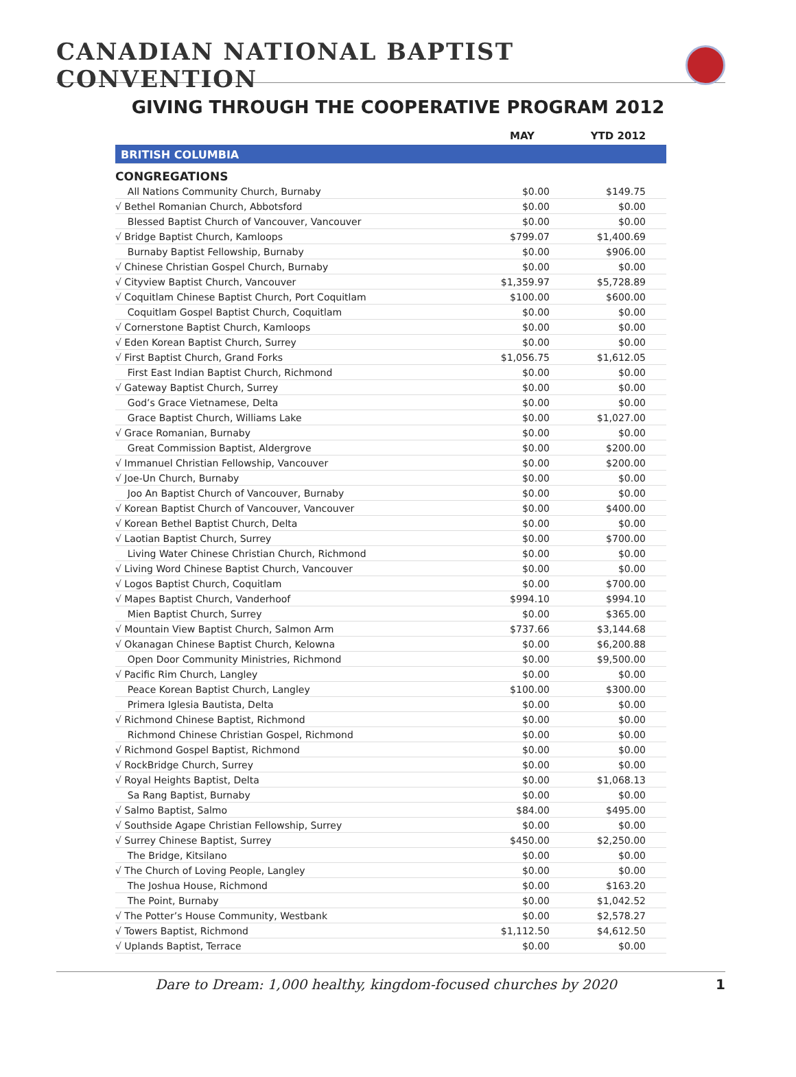CANADIAN NATIONAL BAPTIST CONVENTION
GIVING THROUGH THE COOPERATIVE PROGRAM 2012
| | MAY | YTD 2012 |
| --- | --- | --- |
| BRITISH COLUMBIA | | |
| CONGREGATIONS | | |
| All Nations Community Church, Burnaby | $0.00 | $149.75 |
| √ Bethel Romanian Church, Abbotsford | $0.00 | $0.00 |
| Blessed Baptist Church of Vancouver, Vancouver | $0.00 | $0.00 |
| √ Bridge Baptist Church, Kamloops | $799.07 | $1,400.69 |
| Burnaby Baptist Fellowship, Burnaby | $0.00 | $906.00 |
| √ Chinese Christian Gospel Church, Burnaby | $0.00 | $0.00 |
| √ Cityview Baptist Church, Vancouver | $1,359.97 | $5,728.89 |
| √ Coquitlam Chinese Baptist Church, Port Coquitlam | $100.00 | $600.00 |
| Coquitlam Gospel Baptist Church, Coquitlam | $0.00 | $0.00 |
| √ Cornerstone Baptist Church, Kamloops | $0.00 | $0.00 |
| √ Eden Korean Baptist Church, Surrey | $0.00 | $0.00 |
| √ First Baptist Church, Grand Forks | $1,056.75 | $1,612.05 |
| First East Indian Baptist Church, Richmond | $0.00 | $0.00 |
| √ Gateway Baptist Church, Surrey | $0.00 | $0.00 |
| God’s Grace Vietnamese, Delta | $0.00 | $0.00 |
| Grace Baptist Church, Williams Lake | $0.00 | $1,027.00 |
| √ Grace Romanian, Burnaby | $0.00 | $0.00 |
| Great Commission Baptist, Aldergrove | $0.00 | $200.00 |
| √ Immanuel Christian Fellowship, Vancouver | $0.00 | $200.00 |
| √ Joe-Un Church, Burnaby | $0.00 | $0.00 |
| Joo An Baptist Church of Vancouver, Burnaby | $0.00 | $0.00 |
| √ Korean Baptist Church of Vancouver, Vancouver | $0.00 | $400.00 |
| √ Korean Bethel Baptist Church, Delta | $0.00 | $0.00 |
| √ Laotian Baptist Church, Surrey | $0.00 | $700.00 |
| Living Water Chinese Christian Church, Richmond | $0.00 | $0.00 |
| √ Living Word Chinese Baptist Church, Vancouver | $0.00 | $0.00 |
| √ Logos Baptist Church, Coquitlam | $0.00 | $700.00 |
| √ Mapes Baptist Church, Vanderhoof | $994.10 | $994.10 |
| Mien Baptist Church, Surrey | $0.00 | $365.00 |
| √ Mountain View Baptist Church, Salmon Arm | $737.66 | $3,144.68 |
| √ Okanagan Chinese Baptist Church, Kelowna | $0.00 | $6,200.88 |
| Open Door Community Ministries, Richmond | $0.00 | $9,500.00 |
| √ Pacific Rim Church, Langley | $0.00 | $0.00 |
| Peace Korean Baptist Church, Langley | $100.00 | $300.00 |
| Primera Iglesia Bautista, Delta | $0.00 | $0.00 |
| √ Richmond Chinese Baptist, Richmond | $0.00 | $0.00 |
| Richmond Chinese Christian Gospel, Richmond | $0.00 | $0.00 |
| √ Richmond Gospel Baptist, Richmond | $0.00 | $0.00 |
| √ RockBridge Church, Surrey | $0.00 | $0.00 |
| √ Royal Heights Baptist, Delta | $0.00 | $1,068.13 |
| Sa Rang Baptist, Burnaby | $0.00 | $0.00 |
| √ Salmo Baptist, Salmo | $84.00 | $495.00 |
| √ Southside Agape Christian Fellowship, Surrey | $0.00 | $0.00 |
| √ Surrey Chinese Baptist, Surrey | $450.00 | $2,250.00 |
| The Bridge, Kitsilano | $0.00 | $0.00 |
| √ The Church of Loving People, Langley | $0.00 | $0.00 |
| The Joshua House, Richmond | $0.00 | $163.20 |
| The Point, Burnaby | $0.00 | $1,042.52 |
| √ The Potter’s House Community, Westbank | $0.00 | $2,578.27 |
| √ Towers Baptist, Richmond | $1,112.50 | $4,612.50 |
| √ Uplands Baptist, Terrace | $0.00 | $0.00 |
Dare to Dream: 1,000 healthy, kingdom-focused churches by 2020 1